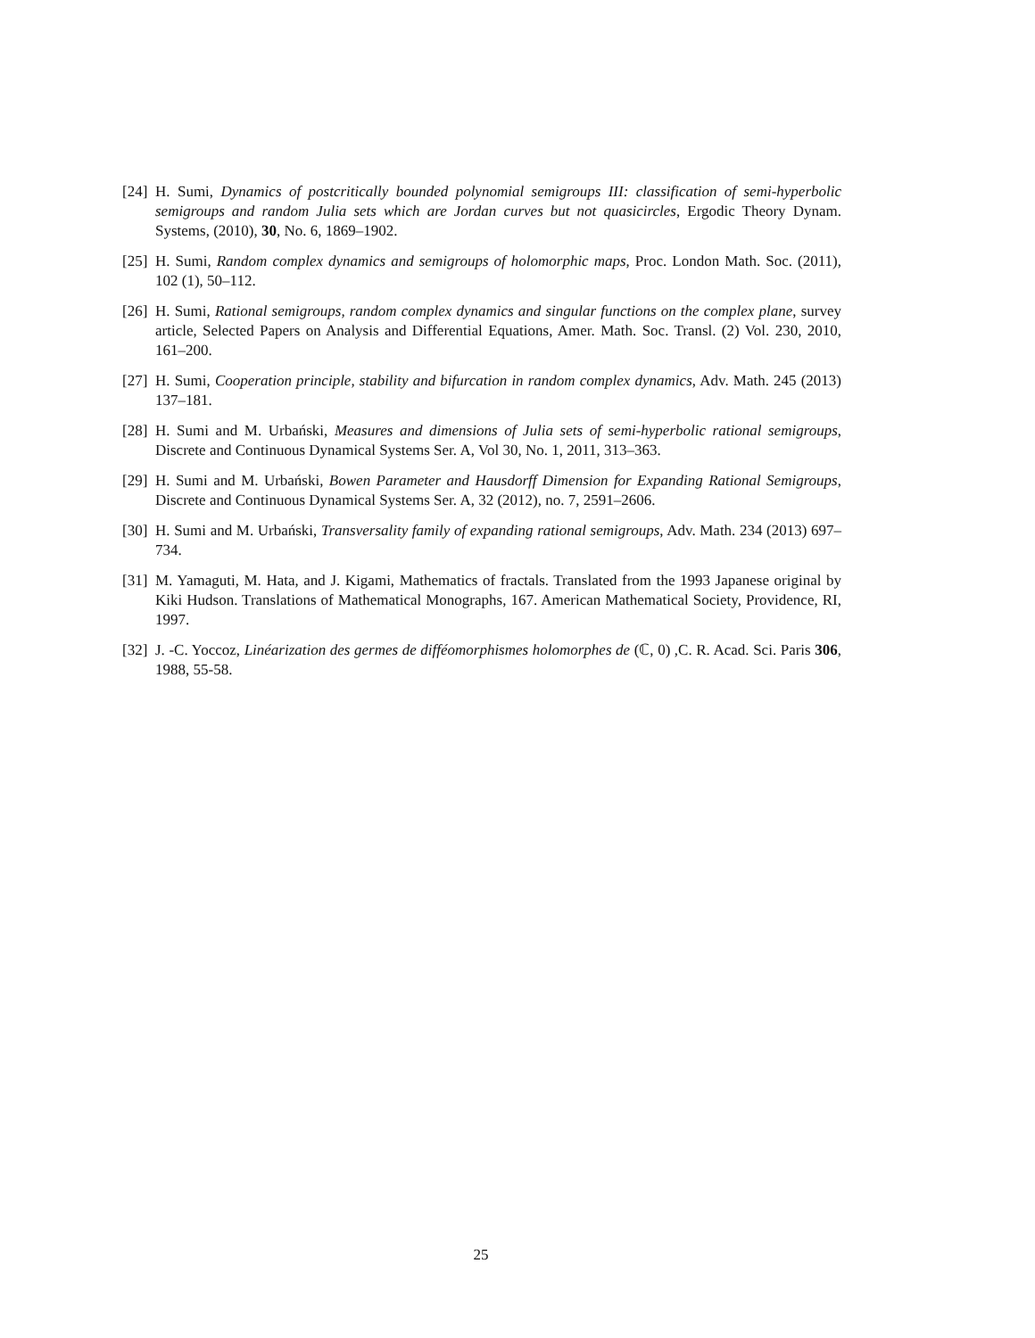[24]
H. Sumi, Dynamics of postcritically bounded polynomial semigroups III: classification of semi-hyperbolic semigroups and random Julia sets which are Jordan curves but not quasicircles, Ergodic Theory Dynam. Systems, (2010), 30, No. 6, 1869–1902.
[25]
H. Sumi, Random complex dynamics and semigroups of holomorphic maps, Proc. London Math. Soc. (2011), 102 (1), 50–112.
[26]
H. Sumi, Rational semigroups, random complex dynamics and singular functions on the complex plane, survey article, Selected Papers on Analysis and Differential Equations, Amer. Math. Soc. Transl. (2) Vol. 230, 2010, 161–200.
[27]
H. Sumi, Cooperation principle, stability and bifurcation in random complex dynamics, Adv. Math. 245 (2013) 137–181.
[28]
H. Sumi and M. Urbański, Measures and dimensions of Julia sets of semi-hyperbolic rational semigroups, Discrete and Continuous Dynamical Systems Ser. A, Vol 30, No. 1, 2011, 313–363.
[29]
H. Sumi and M. Urbański, Bowen Parameter and Hausdorff Dimension for Expanding Rational Semigroups, Discrete and Continuous Dynamical Systems Ser. A, 32 (2012), no. 7, 2591–2606.
[30]
H. Sumi and M. Urbański, Transversality family of expanding rational semigroups, Adv. Math. 234 (2013) 697–734.
[31]
M. Yamaguti, M. Hata, and J. Kigami, Mathematics of fractals. Translated from the 1993 Japanese original by Kiki Hudson. Translations of Mathematical Monographs, 167. American Mathematical Society, Providence, RI, 1997.
[32]
J. -C. Yoccoz, Linéarization des germes de difféomorphismes holomorphes de (ℂ, 0) ,C. R. Acad. Sci. Paris 306, 1988, 55-58.
25